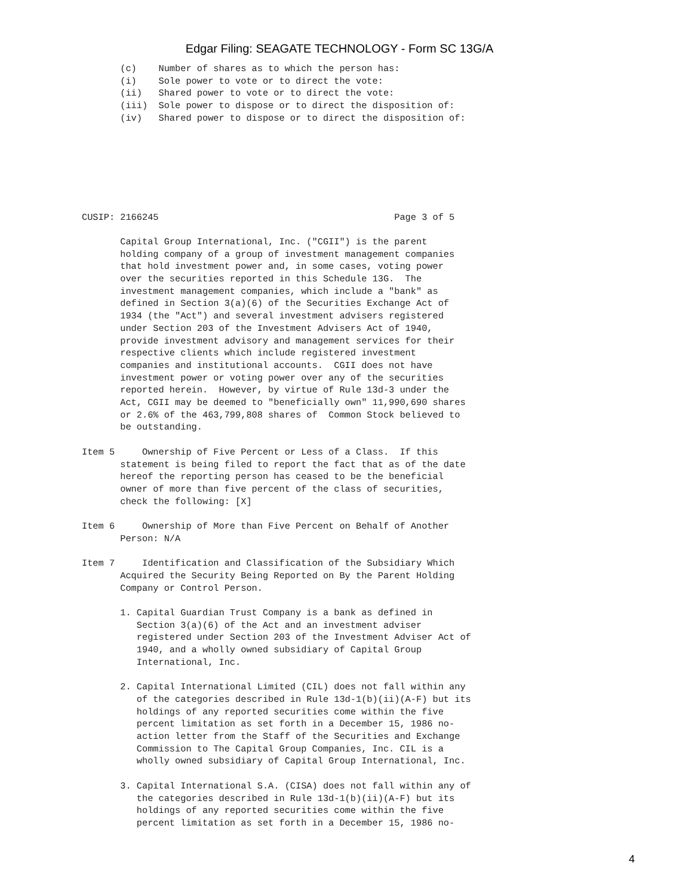Edgar Filing: SEAGATE TECHNOLOGY - Form SC 13G/A
       (c)    Number of shares as to which the person has:
       (i)    Sole power to vote or to direct the vote:
       (ii)   Shared power to vote or to direct the vote:
       (iii)  Sole power to dispose or to direct the disposition of:
       (iv)   Shared power to dispose or to direct the disposition of:
CUSIP: 2166245                                           Page 3 of 5

       Capital Group International, Inc. ("CGII") is the parent
       holding company of a group of investment management companies
       that hold investment power and, in some cases, voting power
       over the securities reported in this Schedule 13G.  The
       investment management companies, which include a "bank" as
       defined in Section 3(a)(6) of the Securities Exchange Act of
       1934 (the "Act") and several investment advisers registered
       under Section 203 of the Investment Advisers Act of 1940,
       provide investment advisory and management services for their
       respective clients which include registered investment
       companies and institutional accounts.  CGII does not have
       investment power or voting power over any of the securities
       reported herein.  However, by virtue of Rule 13d-3 under the
       Act, CGII may be deemed to "beneficially own" 11,990,690 shares
       or 2.6% of the 463,799,808 shares of  Common Stock believed to
       be outstanding.

Item 5     Ownership of Five Percent or Less of a Class.  If this
       statement is being filed to report the fact that as of the date
       hereof the reporting person has ceased to be the beneficial
       owner of more than five percent of the class of securities,
       check the following: [X]

Item 6     Ownership of More than Five Percent on Behalf of Another
       Person: N/A

Item 7     Identification and Classification of the Subsidiary Which
       Acquired the Security Being Reported on By the Parent Holding
       Company or Control Person.

       1. Capital Guardian Trust Company is a bank as defined in
          Section 3(a)(6) of the Act and an investment adviser
          registered under Section 203 of the Investment Adviser Act of
          1940, and a wholly owned subsidiary of Capital Group
          International, Inc.

       2. Capital International Limited (CIL) does not fall within any
          of the categories described in Rule 13d-1(b)(ii)(A-F) but its
          holdings of any reported securities come within the five
          percent limitation as set forth in a December 15, 1986 no-
          action letter from the Staff of the Securities and Exchange
          Commission to The Capital Group Companies, Inc. CIL is a
          wholly owned subsidiary of Capital Group International, Inc.

       3. Capital International S.A. (CISA) does not fall within any of
          the categories described in Rule 13d-1(b)(ii)(A-F) but its
          holdings of any reported securities come within the five
          percent limitation as set forth in a December 15, 1986 no-
4